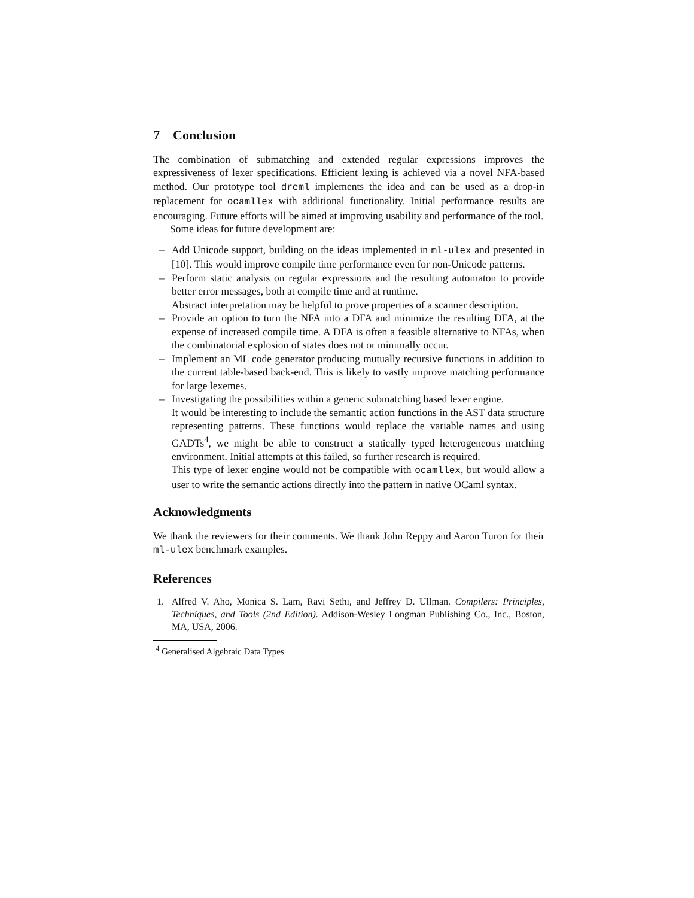7 Conclusion
The combination of submatching and extended regular expressions improves the expressiveness of lexer specifications. Efficient lexing is achieved via a novel NFA-based method. Our prototype tool dreml implements the idea and can be used as a drop-in replacement for ocamllex with additional functionality. Initial performance results are encouraging. Future efforts will be aimed at improving usability and performance of the tool.
Some ideas for future development are:
– Add Unicode support, building on the ideas implemented in ml-ulex and presented in [10]. This would improve compile time performance even for non-Unicode patterns.
– Perform static analysis on regular expressions and the resulting automaton to provide better error messages, both at compile time and at runtime.
Abstract interpretation may be helpful to prove properties of a scanner description.
– Provide an option to turn the NFA into a DFA and minimize the resulting DFA, at the expense of increased compile time. A DFA is often a feasible alternative to NFAs, when the combinatorial explosion of states does not or minimally occur.
– Implement an ML code generator producing mutually recursive functions in addition to the current table-based back-end. This is likely to vastly improve matching performance for large lexemes.
– Investigating the possibilities within a generic submatching based lexer engine.
It would be interesting to include the semantic action functions in the AST data structure representing patterns. These functions would replace the variable names and using GADTs<sup>4</sup>, we might be able to construct a statically typed heterogeneous matching environment. Initial attempts at this failed, so further research is required.
This type of lexer engine would not be compatible with ocamllex, but would allow a user to write the semantic actions directly into the pattern in native OCaml syntax.
Acknowledgments
We thank the reviewers for their comments. We thank John Reppy and Aaron Turon for their ml-ulex benchmark examples.
References
1. Alfred V. Aho, Monica S. Lam, Ravi Sethi, and Jeffrey D. Ullman. Compilers: Principles, Techniques, and Tools (2nd Edition). Addison-Wesley Longman Publishing Co., Inc., Boston, MA, USA, 2006.
<sup>4</sup> Generalised Algebraic Data Types